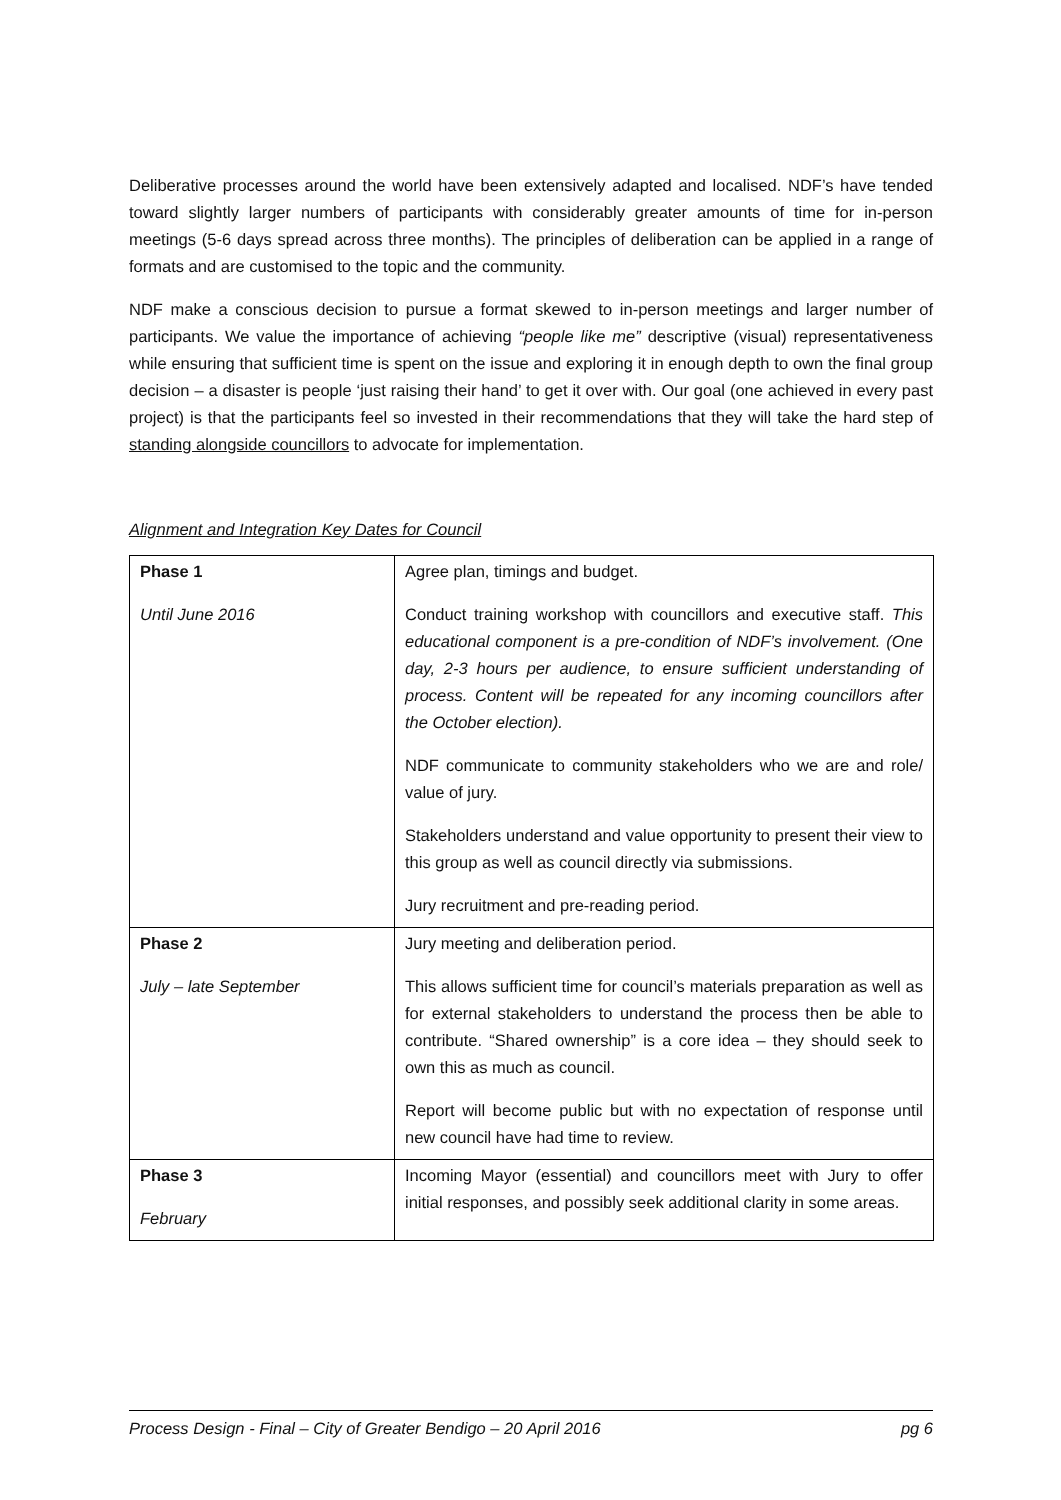Deliberative processes around the world have been extensively adapted and localised. NDF’s have tended toward slightly larger numbers of participants with considerably greater amounts of time for in-person meetings (5-6 days spread across three months). The principles of deliberation can be applied in a range of formats and are customised to the topic and the community.
NDF make a conscious decision to pursue a format skewed to in-person meetings and larger number of participants. We value the importance of achieving “people like me” descriptive (visual) representativeness while ensuring that sufficient time is spent on the issue and exploring it in enough depth to own the final group decision – a disaster is people ‘just raising their hand’ to get it over with. Our goal (one achieved in every past project) is that the participants feel so invested in their recommendations that they will take the hard step of standing alongside councillors to advocate for implementation.
Alignment and Integration Key Dates for Council
| Phase 1 Until June 2016 | Agree plan, timings and budget. Conduct training workshop with councillors and executive staff. This educational component is a pre-condition of NDF’s involvement. (One day, 2-3 hours per audience, to ensure sufficient understanding of process. Content will be repeated for any incoming councillors after the October election). NDF communicate to community stakeholders who we are and role/ value of jury. Stakeholders understand and value opportunity to present their view to this group as well as council directly via submissions. Jury recruitment and pre-reading period. |
| Phase 2 July – late September | Jury meeting and deliberation period. This allows sufficient time for council’s materials preparation as well as for external stakeholders to understand the process then be able to contribute. “Shared ownership” is a core idea – they should seek to own this as much as council. Report will become public but with no expectation of response until new council have had time to review. |
| Phase 3 February | Incoming Mayor (essential) and councillors meet with Jury to offer initial responses, and possibly seek additional clarity in some areas. |
Process Design - Final – City of Greater Bendigo – 20 April 2016 pg 6